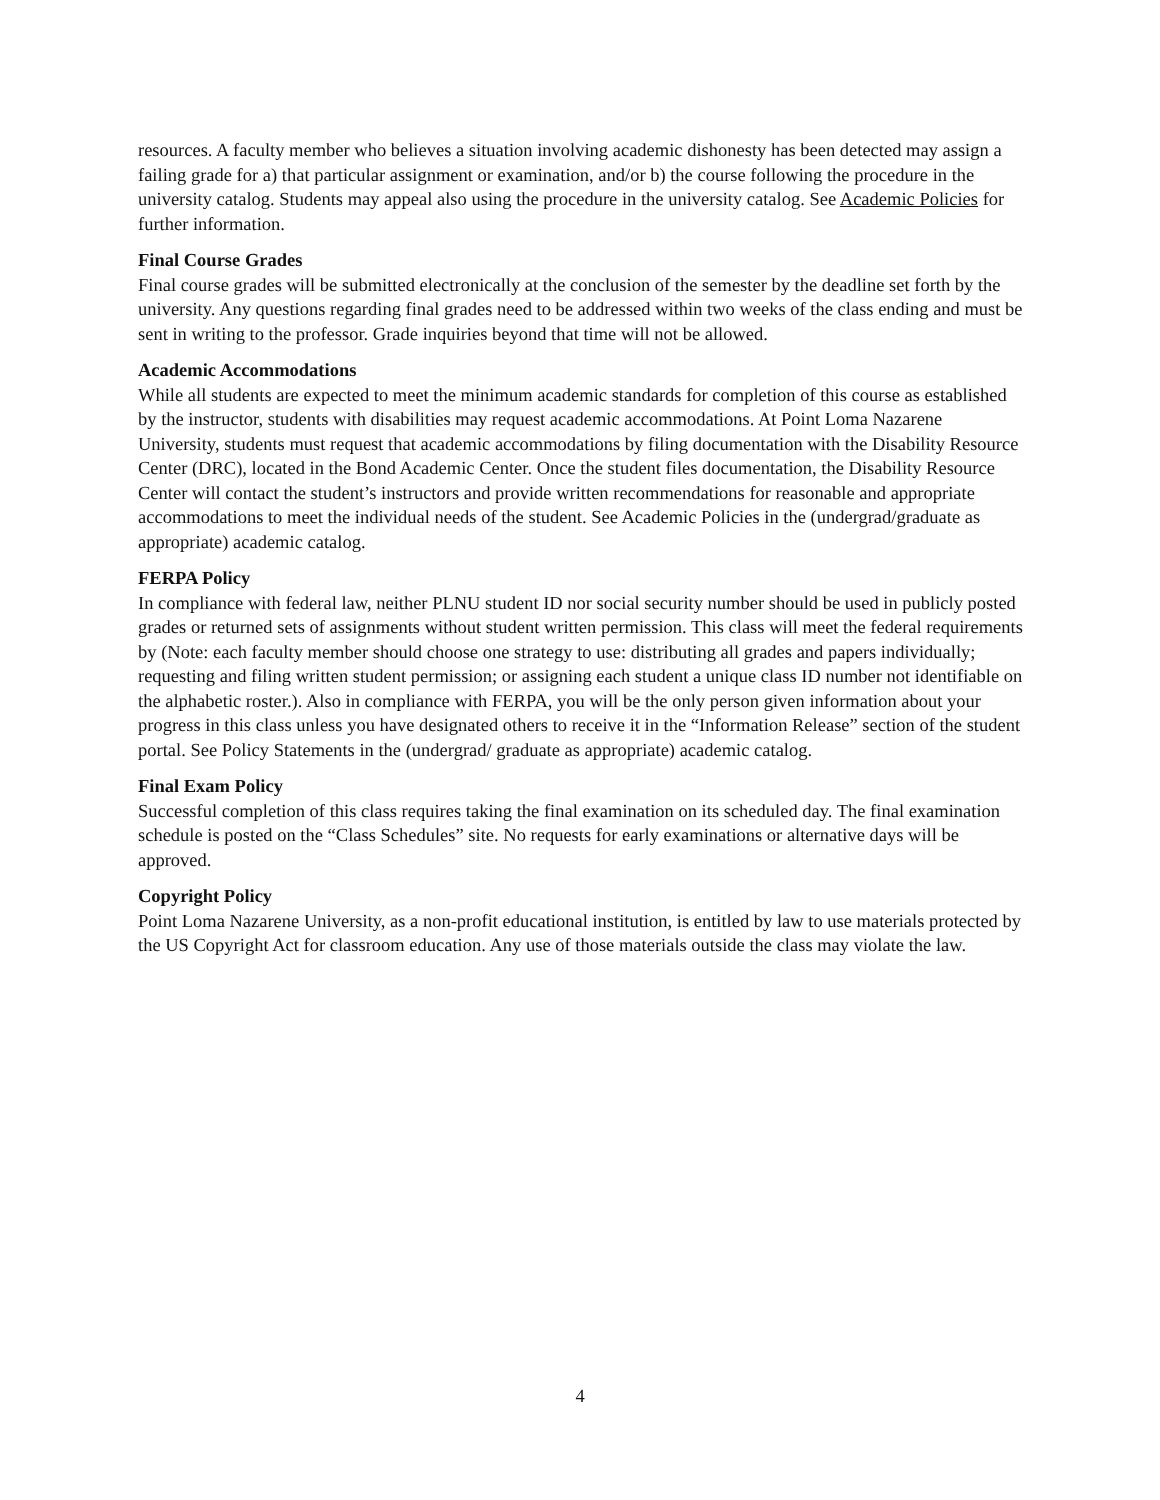resources. A faculty member who believes a situation involving academic dishonesty has been detected may assign a failing grade for a) that particular assignment or examination, and/or b) the course following the procedure in the university catalog. Students may appeal also using the procedure in the university catalog. See Academic Policies for further information.
Final Course Grades
Final course grades will be submitted electronically at the conclusion of the semester by the deadline set forth by the university. Any questions regarding final grades need to be addressed within two weeks of the class ending and must be sent in writing to the professor. Grade inquiries beyond that time will not be allowed.
Academic Accommodations
While all students are expected to meet the minimum academic standards for completion of this course as established by the instructor, students with disabilities may request academic accommodations. At Point Loma Nazarene University, students must request that academic accommodations by filing documentation with the Disability Resource Center (DRC), located in the Bond Academic Center. Once the student files documentation, the Disability Resource Center will contact the student’s instructors and provide written recommendations for reasonable and appropriate accommodations to meet the individual needs of the student. See Academic Policies in the (undergrad/graduate as appropriate) academic catalog.
FERPA Policy
In compliance with federal law, neither PLNU student ID nor social security number should be used in publicly posted grades or returned sets of assignments without student written permission. This class will meet the federal requirements by (Note: each faculty member should choose one strategy to use: distributing all grades and papers individually; requesting and filing written student permission; or assigning each student a unique class ID number not identifiable on the alphabetic roster.). Also in compliance with FERPA, you will be the only person given information about your progress in this class unless you have designated others to receive it in the “Information Release” section of the student portal. See Policy Statements in the (undergrad/ graduate as appropriate) academic catalog.
Final Exam Policy
Successful completion of this class requires taking the final examination on its scheduled day. The final examination schedule is posted on the “Class Schedules” site. No requests for early examinations or alternative days will be approved.
Copyright Policy
Point Loma Nazarene University, as a non-profit educational institution, is entitled by law to use materials protected by the US Copyright Act for classroom education. Any use of those materials outside the class may violate the law.
4